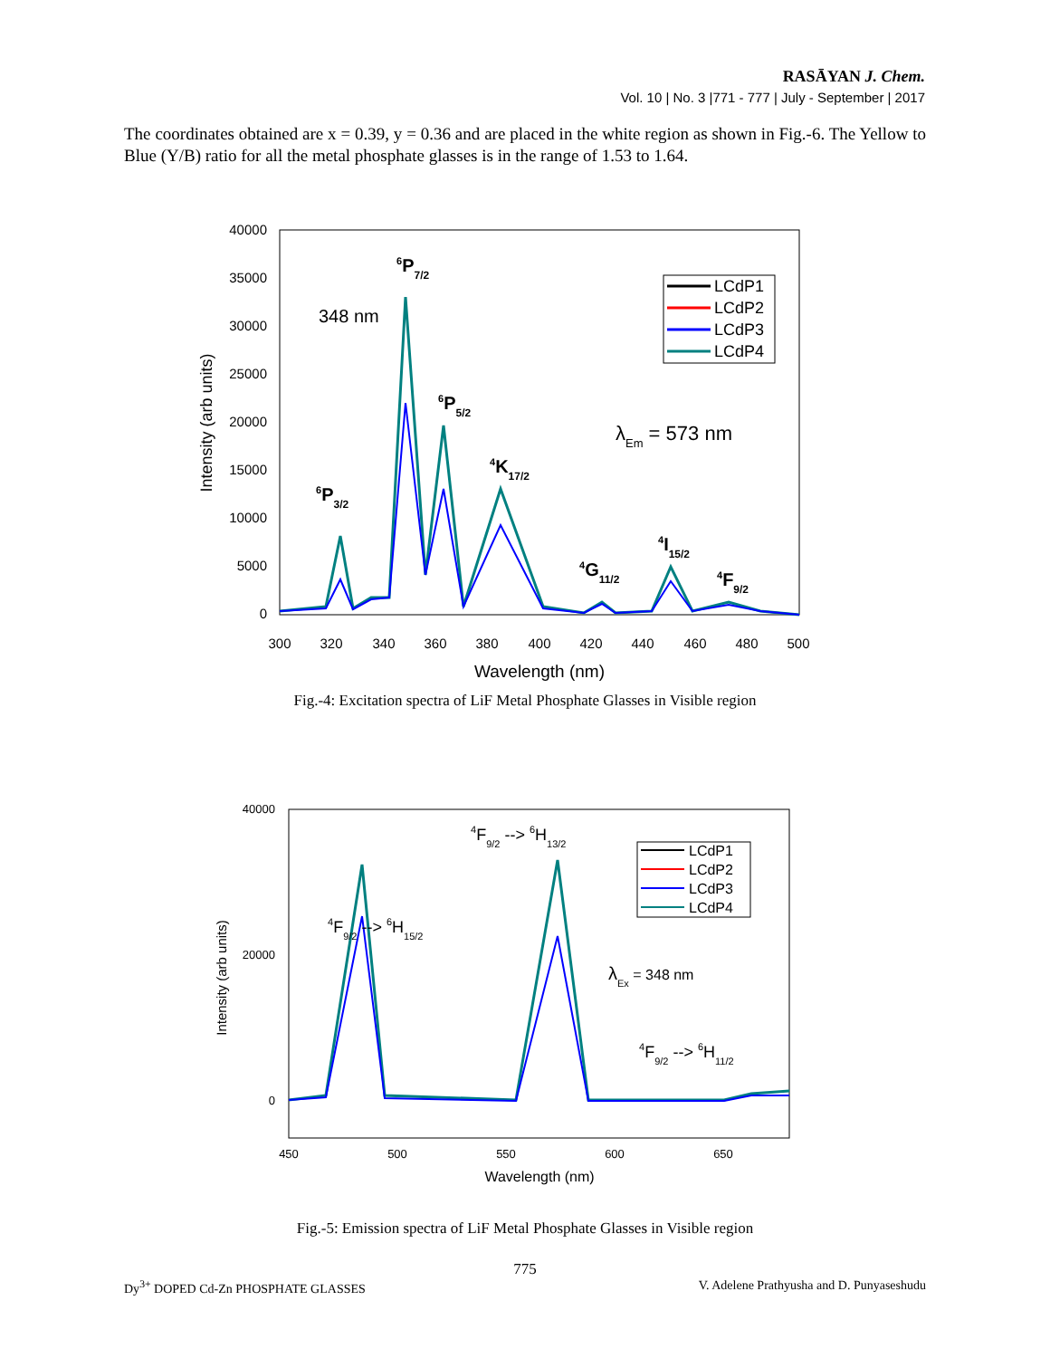RASĀYAN J. Chem.
Vol. 10 | No. 3 |771 - 777 | July - September | 2017
The coordinates obtained are x = 0.39, y = 0.36 and are placed in the white region as shown in Fig.-6. The Yellow to Blue (Y/B) ratio for all the metal phosphate glasses is in the range of 1.53 to 1.64.
40000
35000
30000
25000
20000
15000
10000
5000
0
300
320
340
360
380
400
420
440
460
480
500
Wavelength (nm)
Intensity (arb units)
348 nm
λEm = 573 nm
6P7/2
6P5/2
4K17/2
6P3/2
4G11/2
4I15/2
4F9/2
LCdP1
LCdP2
LCdP3
LCdP4
Fig.-4: Excitation spectra of LiF Metal Phosphate Glasses in Visible region
40000
20000
0
450
500
550
600
650
Wavelength (nm)
Intensity (arb units)
4F9/2 --> 6H13/2
4F9/2 --> 6H15/2
4F9/2 --> 6H11/2
λEx = 348 nm
LCdP1
LCdP2
LCdP3
LCdP4
Fig.-5: Emission spectra of LiF Metal Phosphate Glasses in Visible region
775
Dy<sup>3+</sup> DOPED Cd-Zn PHOSPHATE GLASSES V. Adelene Prathyusha and D. Punyaseshudu